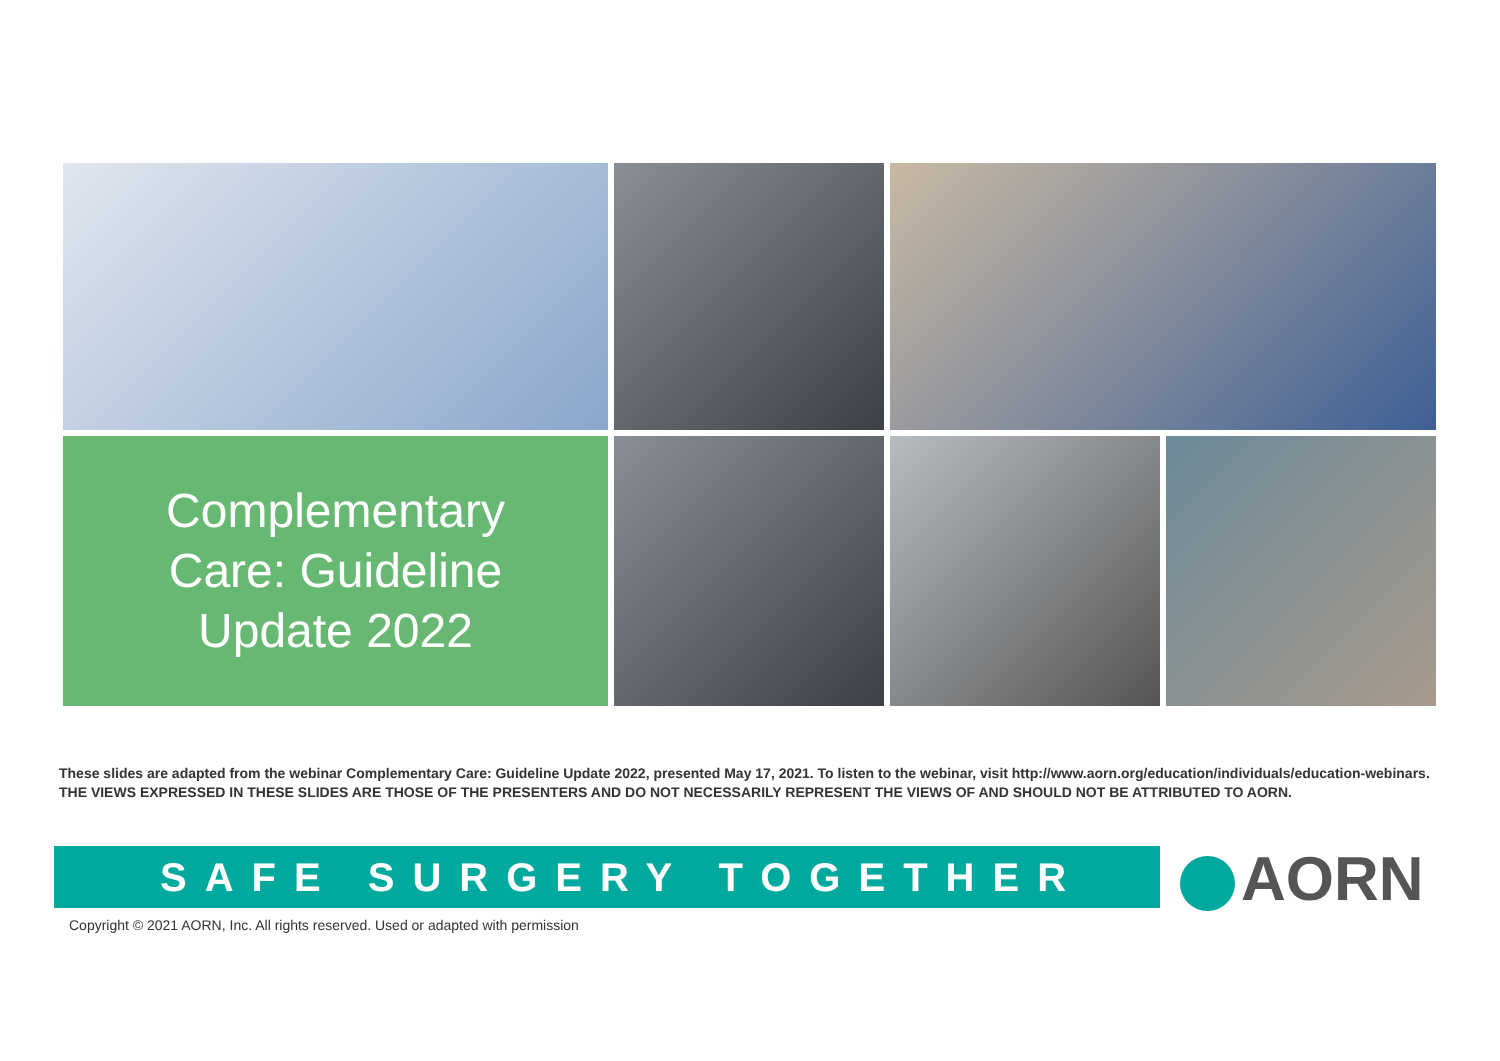Complementary
Care: Guideline
Update 2022
These slides are adapted from the webinar Complementary Care: Guideline Update 2022, presented May 17, 2021. To listen to the webinar, visit http://www.aorn.org/education/individuals/education-webinars. THE VIEWS EXPRESSED IN THESE SLIDES ARE THOSE OF THE PRESENTERS AND DO NOT NECESSARILY REPRESENT THE VIEWS OF AND SHOULD NOT BE ATTRIBUTED TO AORN.
SAFE SURGERY TOGETHER AORN
Copyright © 2021 AORN, Inc. All rights reserved. Used or adapted with permission